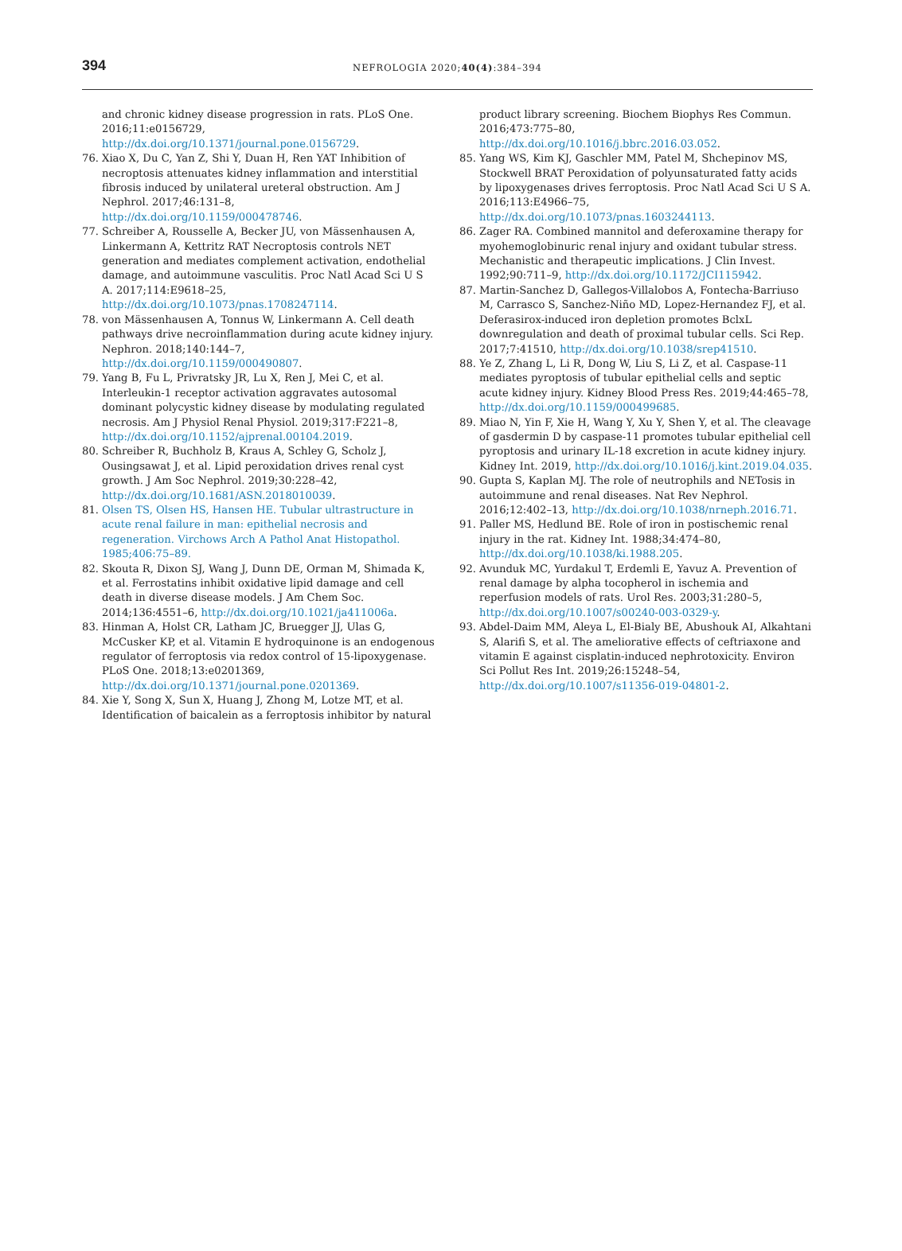394
NEFROLOGIA 2020;40(4):384–394
and chronic kidney disease progression in rats. PLoS One. 2016;11:e0156729, http://dx.doi.org/10.1371/journal.pone.0156729.
76. Xiao X, Du C, Yan Z, Shi Y, Duan H, Ren YAT Inhibition of necroptosis attenuates kidney inflammation and interstitial fibrosis induced by unilateral ureteral obstruction. Am J Nephrol. 2017;46:131–8, http://dx.doi.org/10.1159/000478746.
77. Schreiber A, Rousselle A, Becker JU, von Mässenhausen A, Linkermann A, Kettritz RAT Necroptosis controls NET generation and mediates complement activation, endothelial damage, and autoimmune vasculitis. Proc Natl Acad Sci U S A. 2017;114:E9618–25, http://dx.doi.org/10.1073/pnas.1708247114.
78. von Mässenhausen A, Tonnus W, Linkermann A. Cell death pathways drive necroinflammation during acute kidney injury. Nephron. 2018;140:144–7, http://dx.doi.org/10.1159/000490807.
79. Yang B, Fu L, Privratsky JR, Lu X, Ren J, Mei C, et al. Interleukin-1 receptor activation aggravates autosomal dominant polycystic kidney disease by modulating regulated necrosis. Am J Physiol Renal Physiol. 2019;317:F221–8, http://dx.doi.org/10.1152/ajprenal.00104.2019.
80. Schreiber R, Buchholz B, Kraus A, Schley G, Scholz J, Ousingsawat J, et al. Lipid peroxidation drives renal cyst growth. J Am Soc Nephrol. 2019;30:228–42, http://dx.doi.org/10.1681/ASN.2018010039.
81. Olsen TS, Olsen HS, Hansen HE. Tubular ultrastructure in acute renal failure in man: epithelial necrosis and regeneration. Virchows Arch A Pathol Anat Histopathol. 1985;406:75–89.
82. Skouta R, Dixon SJ, Wang J, Dunn DE, Orman M, Shimada K, et al. Ferrostatins inhibit oxidative lipid damage and cell death in diverse disease models. J Am Chem Soc. 2014;136:4551–6, http://dx.doi.org/10.1021/ja411006a.
83. Hinman A, Holst CR, Latham JC, Bruegger JJ, Ulas G, McCusker KP, et al. Vitamin E hydroquinone is an endogenous regulator of ferroptosis via redox control of 15-lipoxygenase. PLoS One. 2018;13:e0201369, http://dx.doi.org/10.1371/journal.pone.0201369.
84. Xie Y, Song X, Sun X, Huang J, Zhong M, Lotze MT, et al. Identification of baicalein as a ferroptosis inhibitor by natural
product library screening. Biochem Biophys Res Commun. 2016;473:775–80, http://dx.doi.org/10.1016/j.bbrc.2016.03.052.
85. Yang WS, Kim KJ, Gaschler MM, Patel M, Shchepinov MS, Stockwell BRAT Peroxidation of polyunsaturated fatty acids by lipoxygenases drives ferroptosis. Proc Natl Acad Sci U S A. 2016;113:E4966–75, http://dx.doi.org/10.1073/pnas.1603244113.
86. Zager RA. Combined mannitol and deferoxamine therapy for myohemoglobinuric renal injury and oxidant tubular stress. Mechanistic and therapeutic implications. J Clin Invest. 1992;90:711–9, http://dx.doi.org/10.1172/JCI115942.
87. Martin-Sanchez D, Gallegos-Villalobos A, Fontecha-Barriuso M, Carrasco S, Sanchez-Niño MD, Lopez-Hernandez FJ, et al. Deferasirox-induced iron depletion promotes BclxL downregulation and death of proximal tubular cells. Sci Rep. 2017;7:41510, http://dx.doi.org/10.1038/srep41510.
88. Ye Z, Zhang L, Li R, Dong W, Liu S, Li Z, et al. Caspase-11 mediates pyroptosis of tubular epithelial cells and septic acute kidney injury. Kidney Blood Press Res. 2019;44:465–78, http://dx.doi.org/10.1159/000499685.
89. Miao N, Yin F, Xie H, Wang Y, Xu Y, Shen Y, et al. The cleavage of gasdermin D by caspase-11 promotes tubular epithelial cell pyroptosis and urinary IL-18 excretion in acute kidney injury. Kidney Int. 2019, http://dx.doi.org/10.1016/j.kint.2019.04.035.
90. Gupta S, Kaplan MJ. The role of neutrophils and NETosis in autoimmune and renal diseases. Nat Rev Nephrol. 2016;12:402–13, http://dx.doi.org/10.1038/nrneph.2016.71.
91. Paller MS, Hedlund BE. Role of iron in postischemic renal injury in the rat. Kidney Int. 1988;34:474–80, http://dx.doi.org/10.1038/ki.1988.205.
92. Avunduk MC, Yurdakul T, Erdemli E, Yavuz A. Prevention of renal damage by alpha tocopherol in ischemia and reperfusion models of rats. Urol Res. 2003;31:280–5, http://dx.doi.org/10.1007/s00240-003-0329-y.
93. Abdel-Daim MM, Aleya L, El-Bialy BE, Abushouk AI, Alkahtani S, Alarifi S, et al. The ameliorative effects of ceftriaxone and vitamin E against cisplatin-induced nephrotoxicity. Environ Sci Pollut Res Int. 2019;26:15248–54, http://dx.doi.org/10.1007/s11356-019-04801-2.